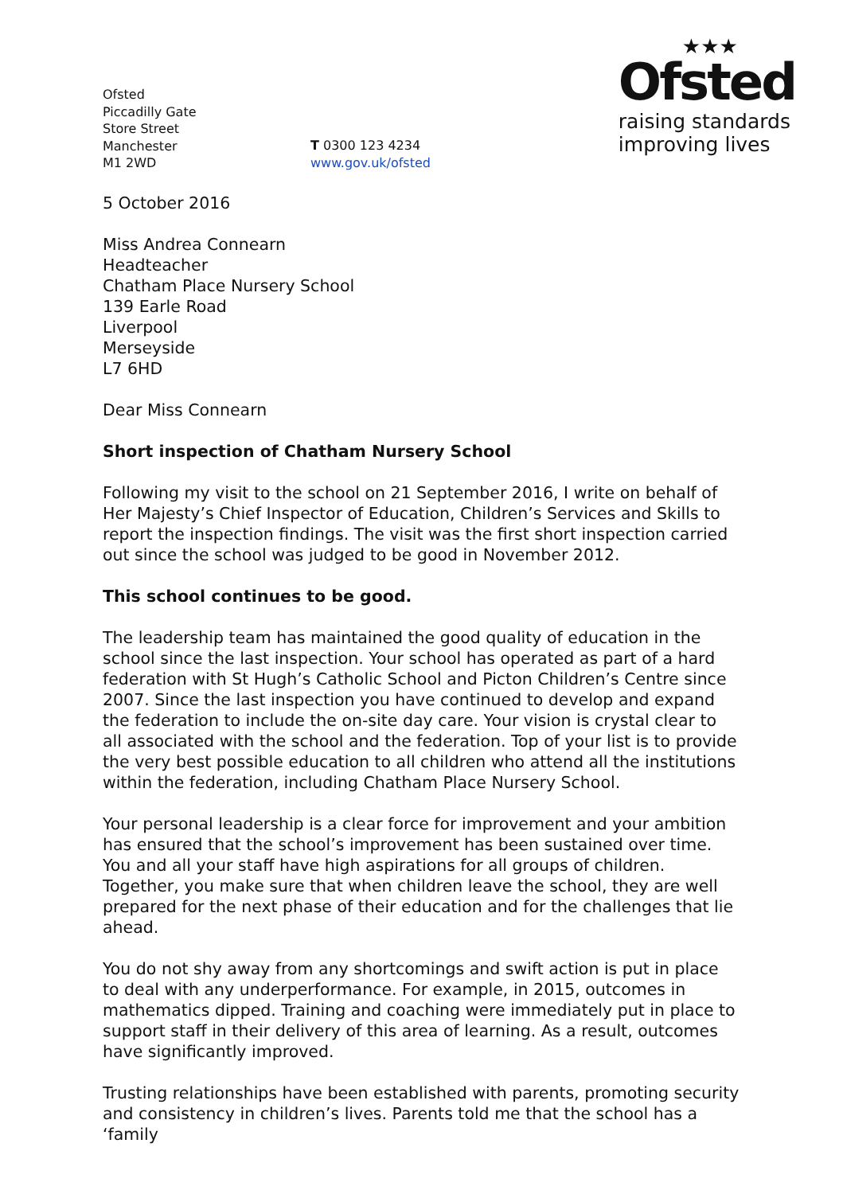Ofsted
Piccadilly Gate
Store Street
Manchester
M1 2WD
T 0300 123 4234
www.gov.uk/ofsted
★★★
Ofsted
raising standards
improving lives
5 October 2016
Miss Andrea Connearn
Headteacher
Chatham Place Nursery School
139 Earle Road
Liverpool
Merseyside
L7 6HD
Dear Miss Connearn
Short inspection of Chatham Nursery School
Following my visit to the school on 21 September 2016, I write on behalf of Her Majesty’s Chief Inspector of Education, Children’s Services and Skills to report the inspection findings. The visit was the first short inspection carried out since the school was judged to be good in November 2012.
This school continues to be good.
The leadership team has maintained the good quality of education in the school since the last inspection. Your school has operated as part of a hard federation with St Hugh’s Catholic School and Picton Children’s Centre since 2007. Since the last inspection you have continued to develop and expand the federation to include the on-site day care. Your vision is crystal clear to all associated with the school and the federation. Top of your list is to provide the very best possible education to all children who attend all the institutions within the federation, including Chatham Place Nursery School.
Your personal leadership is a clear force for improvement and your ambition has ensured that the school’s improvement has been sustained over time. You and all your staff have high aspirations for all groups of children. Together, you make sure that when children leave the school, they are well prepared for the next phase of their education and for the challenges that lie ahead.
You do not shy away from any shortcomings and swift action is put in place to deal with any underperformance. For example, in 2015, outcomes in mathematics dipped. Training and coaching were immediately put in place to support staff in their delivery of this area of learning. As a result, outcomes have significantly improved.
Trusting relationships have been established with parents, promoting security and consistency in children’s lives. Parents told me that the school has a ‘family